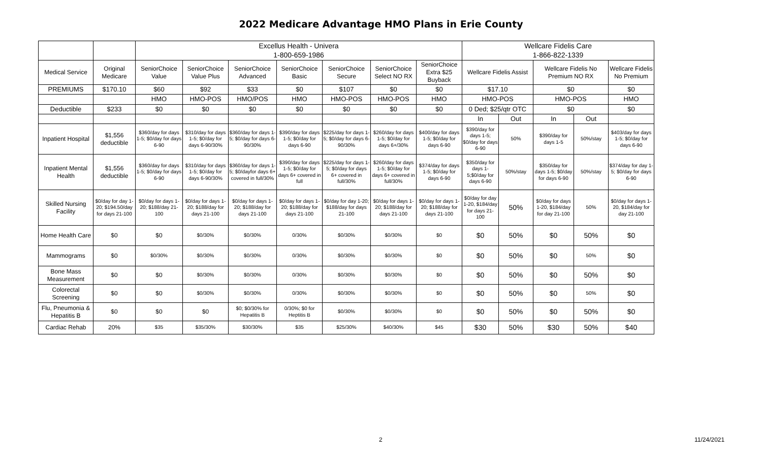2022 Medicare Advantage HMO Plans in Erie County
| | | Excellus Health - Univera 1-800-659-1986 | | | | | | | Wellcare Fidelis Care 1-866-822-1339 | | | | |
| --- | --- | --- | --- | --- | --- | --- | --- | --- | --- | --- | --- | --- | --- |
| Medical Service | Original Medicare | SeniorChoice Value | SeniorChoice Value Plus | SeniorChoice Advanced | SeniorChoice Basic | SeniorChoice Secure | SeniorChoice Select NO RX | SeniorChoice Extra $25 Buyback | Wellcare Fidelis Assist | | Wellcare Fidelis No Premium NO RX | | Wellcare Fidelis No Premium |
| PREMIUMS | $170.10 | $60 | $92 | $33 | $0 | $107 | $0 | $0 | $17.10 | | $0 | | $0 |
| | | HMO | HMO-POS | HMO/POS | HMO | HMO-POS | HMO-POS | HMO | HMO-POS | | HMO-POS | | HMO |
| Deductible | $233 | $0 | $0 | $0 | $0 | $0 | $0 | $0 | 0 Ded; $25/qtr OTC | | $0 | | $0 |
| | | | | | | | | | In | Out | In | Out | |
| Inpatient Hospital | $1,556 deductible | $360/day for days 1-5; $0/day for days 6-90 | $310/day for days 1-5; $0/day for days 6-90/30% | $360/day for days 1-5; $0/day for days 6-90/30% | $390/day for days 1-5; $0/day for days 6-90 | $225/day for days 1-5; $0/day for days 6-90/30% | $260/day for days 1-5; $0/day for days 6+/30% | $400/day for days 1-5; $0/day for days 6-90 | $390/day for days 1-5; $0/day for days 6-90 | 50% | $390/day for days 1-5 | 50%/stay | $403/day for days 1-5; $0/day for days 6-90 |
| Inpatient Mental Health | $1,556 deductible | $360/day for days 1-5; $0/day for days 6-90 | $310/day for days 1-5; $0/day for days 6-90/30% | $360/day for days 1-5; $0/dayfor days 6+ covered in full/30% | $390/day for days 1-5; $0/day for days 6+ covered in full | $225/day for days 1-5; $0/day for days 6+ covered in full/30% | $260/day for days 1-5; $0/day for days 6+ covered in full/30% | $374/day for days 1-5; $0/day for days 6-90 | $350/day for days 1-5;$0/day for days 6-90 | 50%/stay | $350/day for days 1-5; $0/day for days 6-90 | 50%/stay | $374/day for day 1-5; $0/day for days 6-90 |
| Skilled Nursing Facility | $0/day for day 1-20; $194.50/day for days 21-100 | $0/day for days 1-20; $188/day 21-100 | $0/day for days 1-20; $188/day for days 21-100 | $0/day for days 1-20; $188/day for days 21-100 | $0/day for days 1-20; $188/day for days 21-100 | $0/day for day 1-20; $188/day for days 21-100 | $0/day for days 1-20; $188/day for days 21-100 | $0/day for days 1-20; $188/day for days 21-100 | $0/day for day 1-20, $184/day for days 21-100 | 50% | $0/day for days 1-20, $184/day for day 21-100 | 50% | $0/day for days 1-20, $184/day for day 21-100 |
| Home Health Care | $0 | $0 | $0/30% | $0/30% | 0/30% | $0/30% | $0/30% | $0 | $0 | 50% | $0 | 50% | $0 |
| Mammograms | $0 | $0/30% | $0/30% | $0/30% | 0/30% | $0/30% | $0/30% | $0 | $0 | 50% | $0 | 50% | $0 |
| Bone Mass Measurement | $0 | $0 | $0/30% | $0/30% | 0/30% | $0/30% | $0/30% | $0 | $0 | 50% | $0 | 50% | $0 |
| Colorectal Screening | $0 | $0 | $0/30% | $0/30% | 0/30% | $0/30% | $0/30% | $0 | $0 | 50% | $0 | 50% | $0 |
| Flu, Pneumonia & Hepatitis B | $0 | $0 | $0 | $0; $0/30% for Hepatitis B | 0/30%; $0 for Heptitis B | $0/30% | $0/30% | $0 | $0 | 50% | $0 | 50% | $0 |
| Cardiac Rehab | 20% | $35 | $35/30% | $30/30% | $35 | $25/30% | $40/30% | $45 | $30 | 50% | $30 | 50% | $40 |
2 11/24/2021